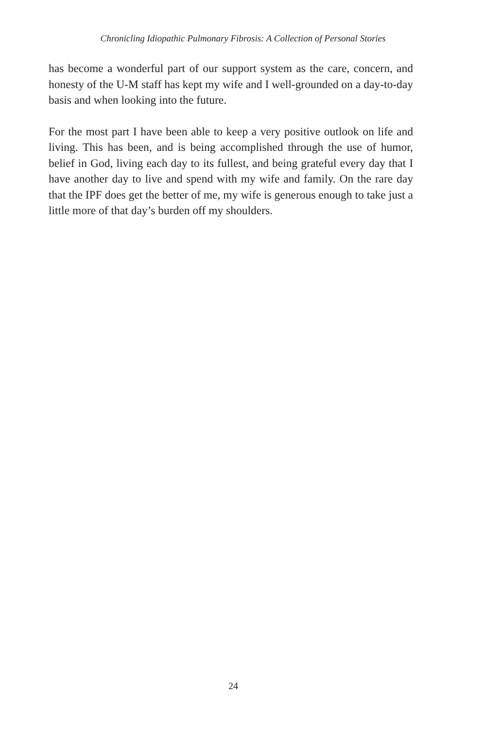Chronicling Idiopathic Pulmonary Fibrosis: A Collection of Personal Stories
has become a wonderful part of our support system as the care, concern, and honesty of the U-M staff has kept my wife and I well-grounded on a day-to-day basis and when looking into the future.
For the most part I have been able to keep a very positive outlook on life and living. This has been, and is being accomplished through the use of humor, belief in God, living each day to its fullest, and being grateful every day that I have another day to live and spend with my wife and family. On the rare day that the IPF does get the better of me, my wife is generous enough to take just a little more of that day’s burden off my shoulders.
24